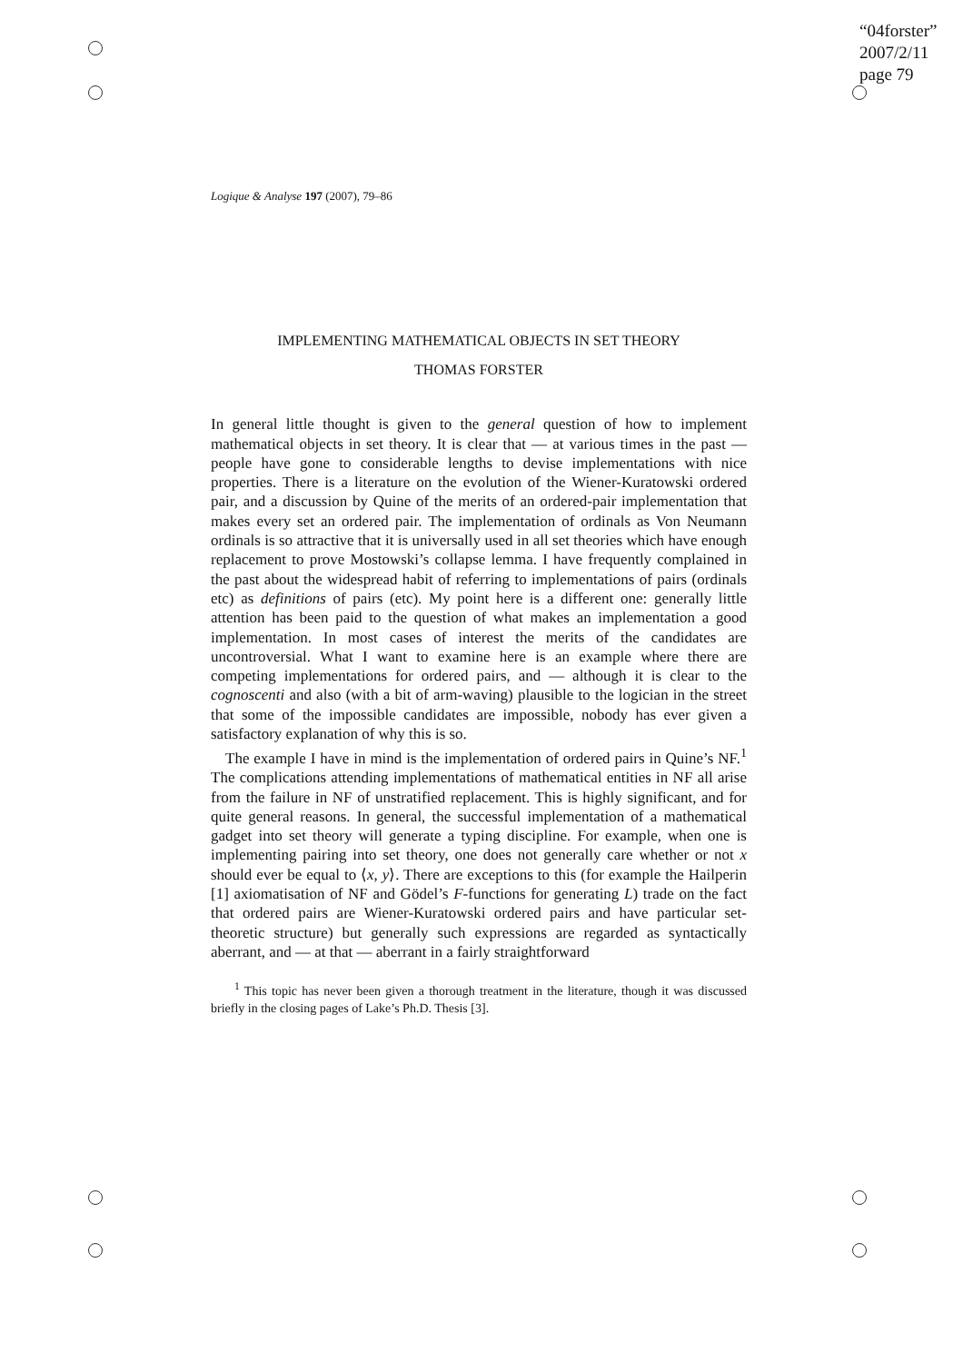“04forster”
2007/2/11
page 79
Logique & Analyse 197 (2007), 79–86
IMPLEMENTING MATHEMATICAL OBJECTS IN SET THEORY
THOMAS FORSTER
In general little thought is given to the general question of how to implement mathematical objects in set theory. It is clear that — at various times in the past — people have gone to considerable lengths to devise implementations with nice properties. There is a literature on the evolution of the Wiener-Kuratowski ordered pair, and a discussion by Quine of the merits of an ordered-pair implementation that makes every set an ordered pair. The implementation of ordinals as Von Neumann ordinals is so attractive that it is universally used in all set theories which have enough replacement to prove Mostowski’s collapse lemma. I have frequently complained in the past about the widespread habit of referring to implementations of pairs (ordinals etc) as definitions of pairs (etc). My point here is a different one: generally little attention has been paid to the question of what makes an implementation a good implementation. In most cases of interest the merits of the candidates are uncontroversial. What I want to examine here is an example where there are competing implementations for ordered pairs, and — although it is clear to the cognoscenti and also (with a bit of arm-waving) plausible to the logician in the street that some of the impossible candidates are impossible, nobody has ever given a satisfactory explanation of why this is so.
The example I have in mind is the implementation of ordered pairs in Quine’s NF.<sup>1</sup> The complications attending implementations of mathematical entities in NF all arise from the failure in NF of unstratified replacement. This is highly significant, and for quite general reasons. In general, the successful implementation of a mathematical gadget into set theory will generate a typing discipline. For example, when one is implementing pairing into set theory, one does not generally care whether or not x should ever be equal to ⟨x, y⟩. There are exceptions to this (for example the Hailperin [1] axiomatisation of NF and Gödel’s F-functions for generating L) trade on the fact that ordered pairs are Wiener-Kuratowski ordered pairs and have particular set-theoretic structure) but generally such expressions are regarded as syntactically aberrant, and — at that — aberrant in a fairly straightforward
<sup>1</sup> This topic has never been given a thorough treatment in the literature, though it was discussed briefly in the closing pages of Lake’s Ph.D. Thesis [3].